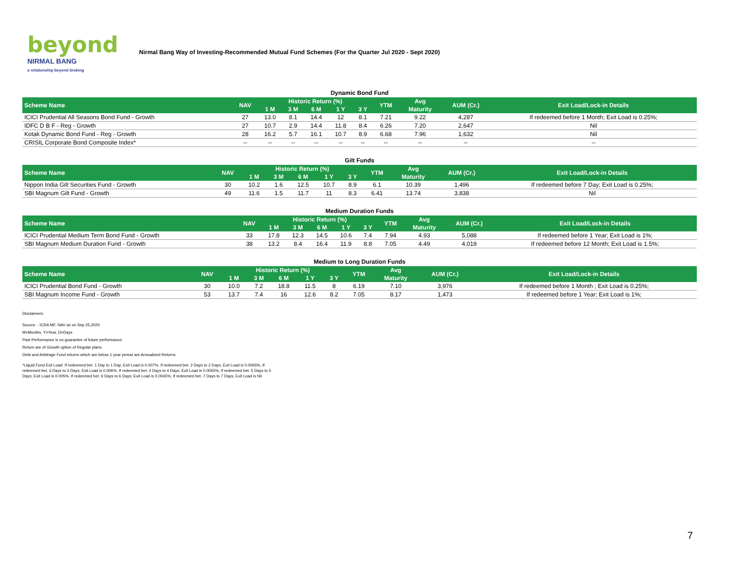beyond
NIRMAL BANG
a relationship beyond broking
Nirmal Bang Way of Investing-Recommended Mutual Fund Schemes (For the Quarter Jul 2020 - Sept 2020)
Dynamic Bond Fund
| Scheme Name | NAV | Historic Return (%) | | | | | YTM | Avg | AUM (Cr.) | Exit Load/Lock-in Details |
| --- | --- | --- | --- | --- | --- | --- | --- | --- | --- | --- |
| | | 1 M | 3 M | 6 M | 1 Y | 3 Y | | Maturity | | |
| ICICI Prudential All Seasons Bond Fund - Growth | 27 | 13.0 | 8.1 | 14.4 | 12 | 8.1 | 7.21 | 9.22 | 4,287 | If redeemed before 1 Month; Exit Load is 0.25%; |
| IDFC D B F - Reg - Growth | 27 | 10.7 | 2.9 | 14.4 | 11.8 | 8.4 | 6.26 | 7.20 | 2,647 | Nil |
| Kotak Dynamic Bond Fund - Reg - Growth | 28 | 16.2 | 5.7 | 16.1 | 10.7 | 8.9 | 6.68 | 7.96 | 1,632 | Nil |
| CRISIL Corporate Bond Composite Index* | -- | -- | -- | -- | -- | -- | -- | -- | -- | -- |
Gilt Funds
| Scheme Name | NAV | Historic Return (%) | | | | | YTM | Avg | AUM (Cr.) | Exit Load/Lock-in Details |
| --- | --- | --- | --- | --- | --- | --- | --- | --- | --- | --- |
| | | 1 M | 3 M | 6 M | 1 Y | 3 Y | | Maturity | | |
| Nippon India Gilt Securities Fund - Growth | 30 | 10.2 | 1.6 | 12.5 | 10.7 | 8.9 | 6.1 | 10.39 | 1,496 | If redeemed before 7 Day; Exit Load is 0.25%; |
| SBI Magnum Gilt Fund - Growth | 49 | 11.6 | 1.5 | 11.7 | 11 | 8.3 | 6.41 | 13.74 | 3,838 | Nil |
Medium Duration Funds
| Scheme Name | NAV | Historic Return (%) | | | | | YTM | Avg | AUM (Cr.) | Exit Load/Lock-in Details |
| --- | --- | --- | --- | --- | --- | --- | --- | --- | --- | --- |
| | | 1 M | 3 M | 6 M | 1 Y | 3 Y | | Maturity | | |
| ICICI Prudential Medium Term Bond Fund - Growth | 33 | 17.8 | 12.3 | 14.5 | 10.6 | 7.4 | 7.94 | 4.93 | 5,088 | If redeemed before 1 Year; Exit Load is 1%; |
| SBI Magnum Medium Duration Fund - Growth | 38 | 13.2 | 8.4 | 16.4 | 11.9 | 8.8 | 7.05 | 4.49 | 4,019 | If redeemed before 12 Month; Exit Load is 1.5%; |
Medium to Long Duration Funds
| Scheme Name | NAV | Historic Return (%) | | | | | YTM | Avg | AUM (Cr.) | Exit Load/Lock-in Details |
| --- | --- | --- | --- | --- | --- | --- | --- | --- | --- | --- |
| | | 1 M | 3 M | 6 M | 1 Y | 3 Y | | Maturity | | |
| ICICI Prudential Bond Fund - Growth | 30 | 10.0 | 7.2 | 18.8 | 11.5 | 8 | 6.19 | 7.10 | 3,976 | If redeemed before 1 Month ; Exit Load is 0.25%; |
| SBI Magnum Income Fund - Growth | 53 | 13.7 | 7.4 | 16 | 12.6 | 8.2 | 7.05 | 8.17 | 1,473 | If redeemed before 1 Year; Exit Load is 1%; |
Disclaimers:
Source: - ICRA MF, NAV as on Sep 25,2020
M=Months, Y=Year, D=Days
Past Performance is no guarantee of future performance.
Return are of Growth option of Regular plans.
Debt and Arbitrage Fund returns which are below 1 year period are Annualized Returns.
*Liquid Fund Exit Load: If redeemed bet. 1 Day to 1 Day; Exit Load is 0.007%, If redeemed bet. 2 Days to 2 Days; Exit Load is 0.0065%, If redeemed bet. 3 Days to 3 Days; Exit Load is 0.006%, If redeemed bet. 4 Days to 4 Days; Exit Load is 0.0055%, If redeemed bet. 5 Days to 5 Days; Exit Load is 0.005%, If redeemed bet. 6 Days to 6 Days; Exit Load is 0.0045%, If redeemed bet. 7 Days to 7 Days; Exit Load is Nil
7